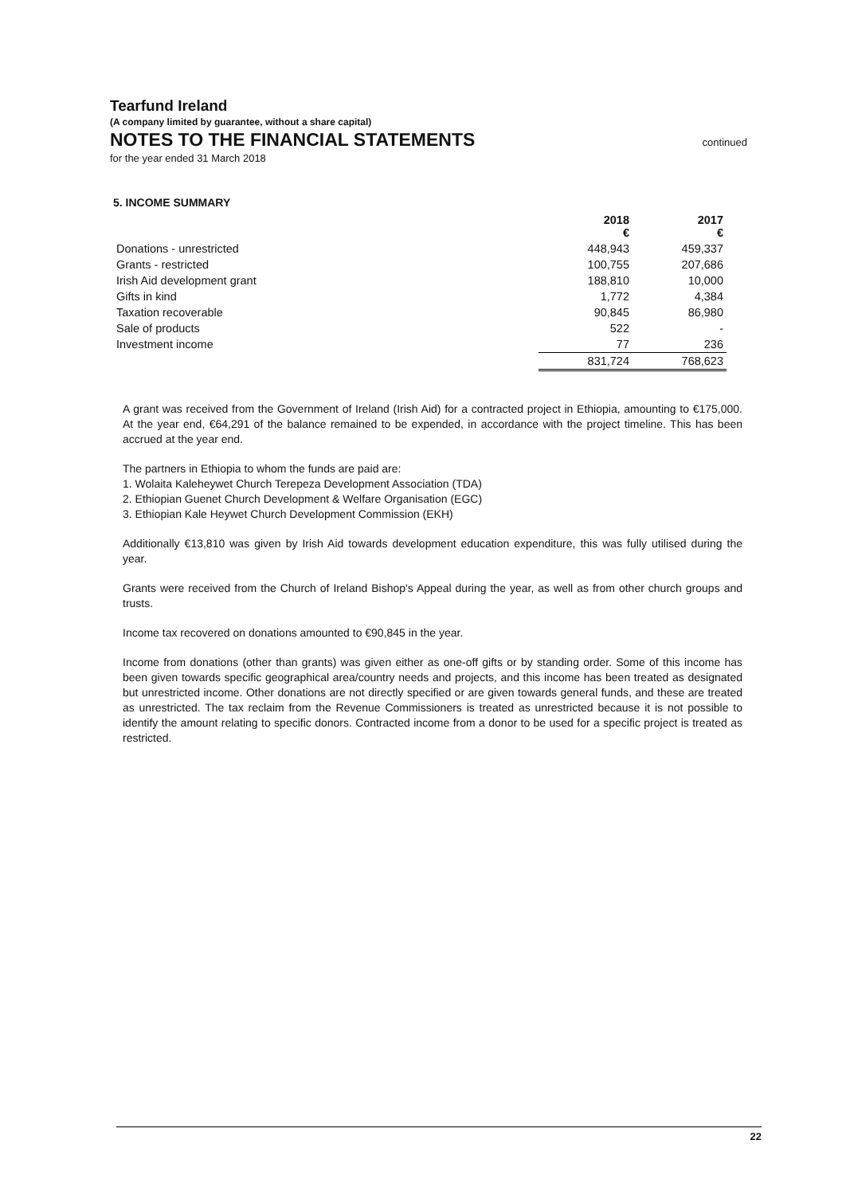Tearfund Ireland
(A company limited by guarantee, without a share capital)
NOTES TO THE FINANCIAL STATEMENTS
continued
for the year ended 31 March 2018
5. INCOME SUMMARY
| | 2018 € | 2017 € |
| --- | --- | --- |
| Donations - unrestricted | 448,943 | 459,337 |
| Grants - restricted | 100,755 | 207,686 |
| Irish Aid development grant | 188,810 | 10,000 |
| Gifts in kind | 1,772 | 4,384 |
| Taxation recoverable | 90,845 | 86,980 |
| Sale of products | 522 | - |
| Investment income | 77 | 236 |
| | 831,724 | 768,623 |
A grant was received from the Government of Ireland (Irish Aid) for a contracted project in Ethiopia, amounting to €175,000. At the year end, €64,291 of the balance remained to be expended, in accordance with the project timeline. This has been accrued at the year end.
The partners in Ethiopia to whom the funds are paid are:
1. Wolaita Kaleheywet Church Terepeza Development Association (TDA)
2. Ethiopian Guenet Church Development & Welfare Organisation (EGC)
3. Ethiopian Kale Heywet Church Development Commission (EKH)
Additionally €13,810 was given by Irish Aid towards development education expenditure, this was fully utilised during the year.
Grants were received from the Church of Ireland Bishop's Appeal during the year, as well as from other church groups and trusts.
Income tax recovered on donations amounted to €90,845 in the year.
Income from donations (other than grants) was given either as one-off gifts or by standing order. Some of this income has been given towards specific geographical area/country needs and projects, and this income has been treated as designated but unrestricted income. Other donations are not directly specified or are given towards general funds, and these are treated as unrestricted. The tax reclaim from the Revenue Commissioners is treated as unrestricted because it is not possible to identify the amount relating to specific donors. Contracted income from a donor to be used for a specific project is treated as restricted.
22